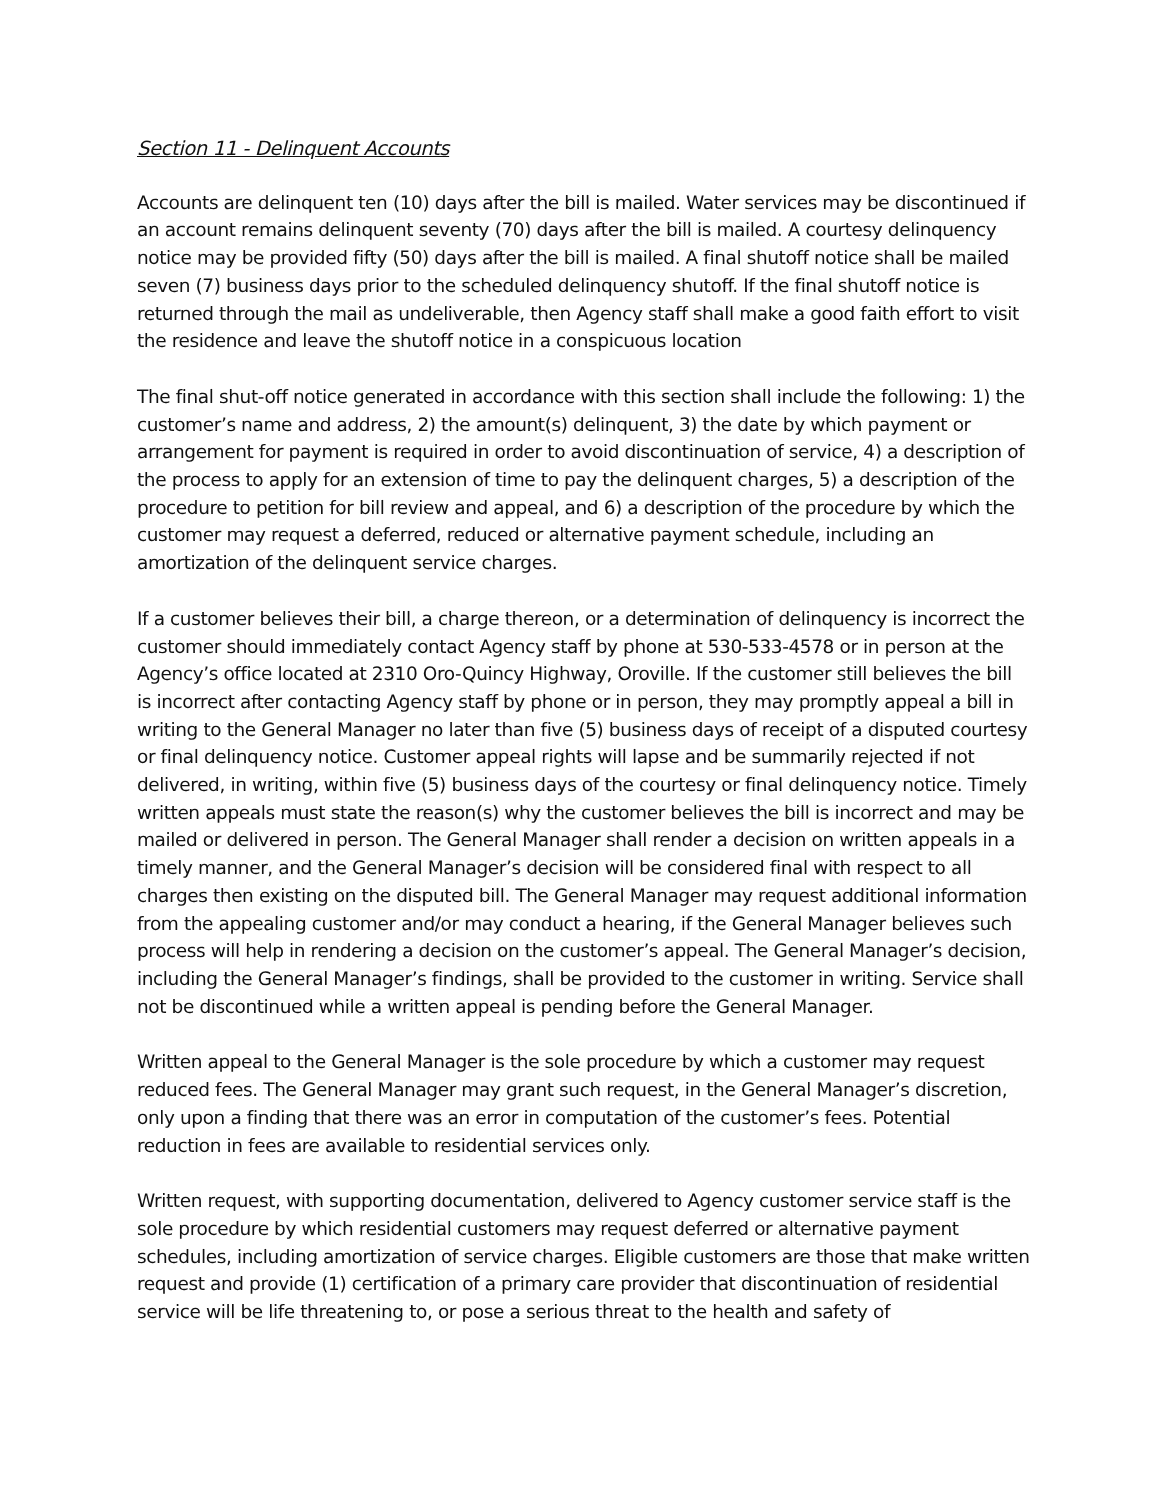Section 11 - Delinquent Accounts
Accounts are delinquent ten (10) days after the bill is mailed. Water services may be discontinued if an account remains delinquent seventy (70) days after the bill is mailed. A courtesy delinquency notice may be provided fifty (50) days after the bill is mailed. A final shutoff notice shall be mailed seven (7) business days prior to the scheduled delinquency shutoff. If the final shutoff notice is returned through the mail as undeliverable, then Agency staff shall make a good faith effort to visit the residence and leave the shutoff notice in a conspicuous location
The final shut-off notice generated in accordance with this section shall include the following: 1) the customer’s name and address, 2) the amount(s) delinquent, 3) the date by which payment or arrangement for payment is required in order to avoid discontinuation of service, 4) a description of the process to apply for an extension of time to pay the delinquent charges, 5) a description of the procedure to petition for bill review and appeal, and 6) a description of the procedure by which the customer may request a deferred, reduced or alternative payment schedule, including an amortization of the delinquent service charges.
If a customer believes their bill, a charge thereon, or a determination of delinquency is incorrect the customer should immediately contact Agency staff by phone at 530-533-4578 or in person at the Agency’s office located at 2310 Oro-Quincy Highway, Oroville. If the customer still believes the bill is incorrect after contacting Agency staff by phone or in person, they may promptly appeal a bill in writing to the General Manager no later than five (5) business days of receipt of a disputed courtesy or final delinquency notice. Customer appeal rights will lapse and be summarily rejected if not delivered, in writing, within five (5) business days of the courtesy or final delinquency notice. Timely written appeals must state the reason(s) why the customer believes the bill is incorrect and may be mailed or delivered in person. The General Manager shall render a decision on written appeals in a timely manner, and the General Manager’s decision will be considered final with respect to all charges then existing on the disputed bill. The General Manager may request additional information from the appealing customer and/or may conduct a hearing, if the General Manager believes such process will help in rendering a decision on the customer’s appeal. The General Manager’s decision, including the General Manager’s findings, shall be provided to the customer in writing. Service shall not be discontinued while a written appeal is pending before the General Manager.
Written appeal to the General Manager is the sole procedure by which a customer may request reduced fees. The General Manager may grant such request, in the General Manager’s discretion, only upon a finding that there was an error in computation of the customer’s fees. Potential reduction in fees are available to residential services only.
Written request, with supporting documentation, delivered to Agency customer service staff is the sole procedure by which residential customers may request deferred or alternative payment schedules, including amortization of service charges. Eligible customers are those that make written request and provide (1) certification of a primary care provider that discontinuation of residential service will be life threatening to, or pose a serious threat to the health and safety of